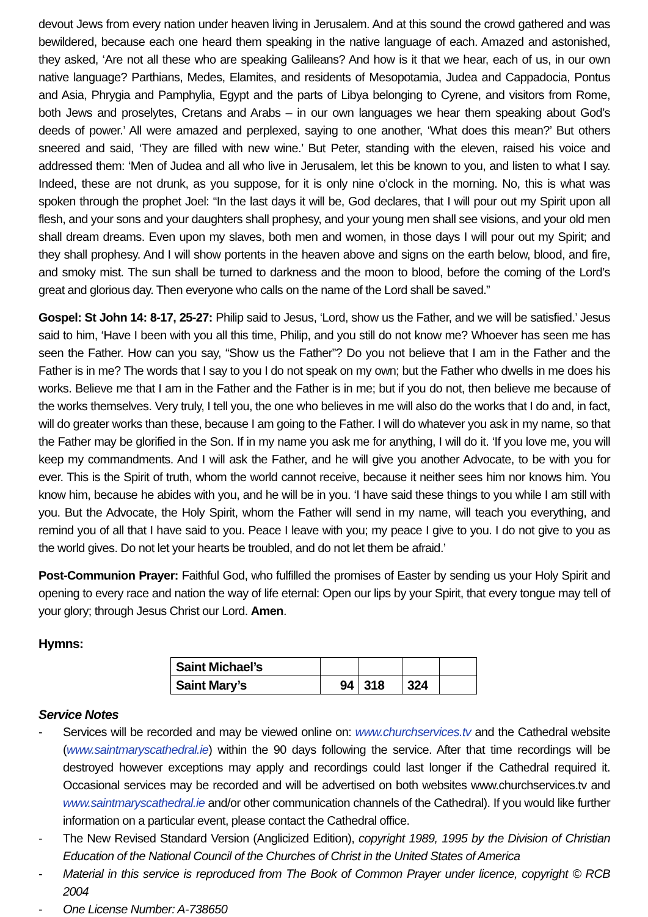devout Jews from every nation under heaven living in Jerusalem. And at this sound the crowd gathered and was bewildered, because each one heard them speaking in the native language of each. Amazed and astonished, they asked, ‘Are not all these who are speaking Galileans? And how is it that we hear, each of us, in our own native language? Parthians, Medes, Elamites, and residents of Mesopotamia, Judea and Cappadocia, Pontus and Asia, Phrygia and Pamphylia, Egypt and the parts of Libya belonging to Cyrene, and visitors from Rome, both Jews and proselytes, Cretans and Arabs – in our own languages we hear them speaking about God’s deeds of power.’ All were amazed and perplexed, saying to one another, ‘What does this mean?’ But others sneered and said, ‘They are filled with new wine.’ But Peter, standing with the eleven, raised his voice and addressed them: ‘Men of Judea and all who live in Jerusalem, let this be known to you, and listen to what I say. Indeed, these are not drunk, as you suppose, for it is only nine o’clock in the morning. No, this is what was spoken through the prophet Joel: “In the last days it will be, God declares, that I will pour out my Spirit upon all flesh, and your sons and your daughters shall prophesy, and your young men shall see visions, and your old men shall dream dreams. Even upon my slaves, both men and women, in those days I will pour out my Spirit; and they shall prophesy. And I will show portents in the heaven above and signs on the earth below, blood, and fire, and smoky mist. The sun shall be turned to darkness and the moon to blood, before the coming of the Lord’s great and glorious day. Then everyone who calls on the name of the Lord shall be saved.”
Gospel: St John 14: 8-17, 25-27: Philip said to Jesus, ‘Lord, show us the Father, and we will be satisfied.’ Jesus said to him, ‘Have I been with you all this time, Philip, and you still do not know me? Whoever has seen me has seen the Father. How can you say, “Show us the Father”? Do you not believe that I am in the Father and the Father is in me? The words that I say to you I do not speak on my own; but the Father who dwells in me does his works. Believe me that I am in the Father and the Father is in me; but if you do not, then believe me because of the works themselves. Very truly, I tell you, the one who believes in me will also do the works that I do and, in fact, will do greater works than these, because I am going to the Father. I will do whatever you ask in my name, so that the Father may be glorified in the Son. If in my name you ask me for anything, I will do it. ‘If you love me, you will keep my commandments. And I will ask the Father, and he will give you another Advocate, to be with you for ever. This is the Spirit of truth, whom the world cannot receive, because it neither sees him nor knows him. You know him, because he abides with you, and he will be in you. ‘I have said these things to you while I am still with you. But the Advocate, the Holy Spirit, whom the Father will send in my name, will teach you everything, and remind you of all that I have said to you. Peace I leave with you; my peace I give to you. I do not give to you as the world gives. Do not let your hearts be troubled, and do not let them be afraid.’
Post-Communion Prayer: Faithful God, who fulfilled the promises of Easter by sending us your Holy Spirit and opening to every race and nation the way of life eternal: Open our lips by your Spirit, that every tongue may tell of your glory; through Jesus Christ our Lord. Amen.
Hymns:
| Saint Michael’s | | | | |
| Saint Mary’s | 94 | 318 | 324 | |
Service Notes
- Services will be recorded and may be viewed online on: www.churchservices.tv and the Cathedral website (www.saintmaryscathedral.ie) within the 90 days following the service. After that time recordings will be destroyed however exceptions may apply and recordings could last longer if the Cathedral required it. Occasional services may be recorded and will be advertised on both websites www.churchservices.tv and www.saintmaryscathedral.ie and/or other communication channels of the Cathedral). If you would like further information on a particular event, please contact the Cathedral office.
- The New Revised Standard Version (Anglicized Edition), copyright 1989, 1995 by the Division of Christian Education of the National Council of the Churches of Christ in the United States of America
- Material in this service is reproduced from The Book of Common Prayer under licence, copyright © RCB 2004
- One License Number: A-738650